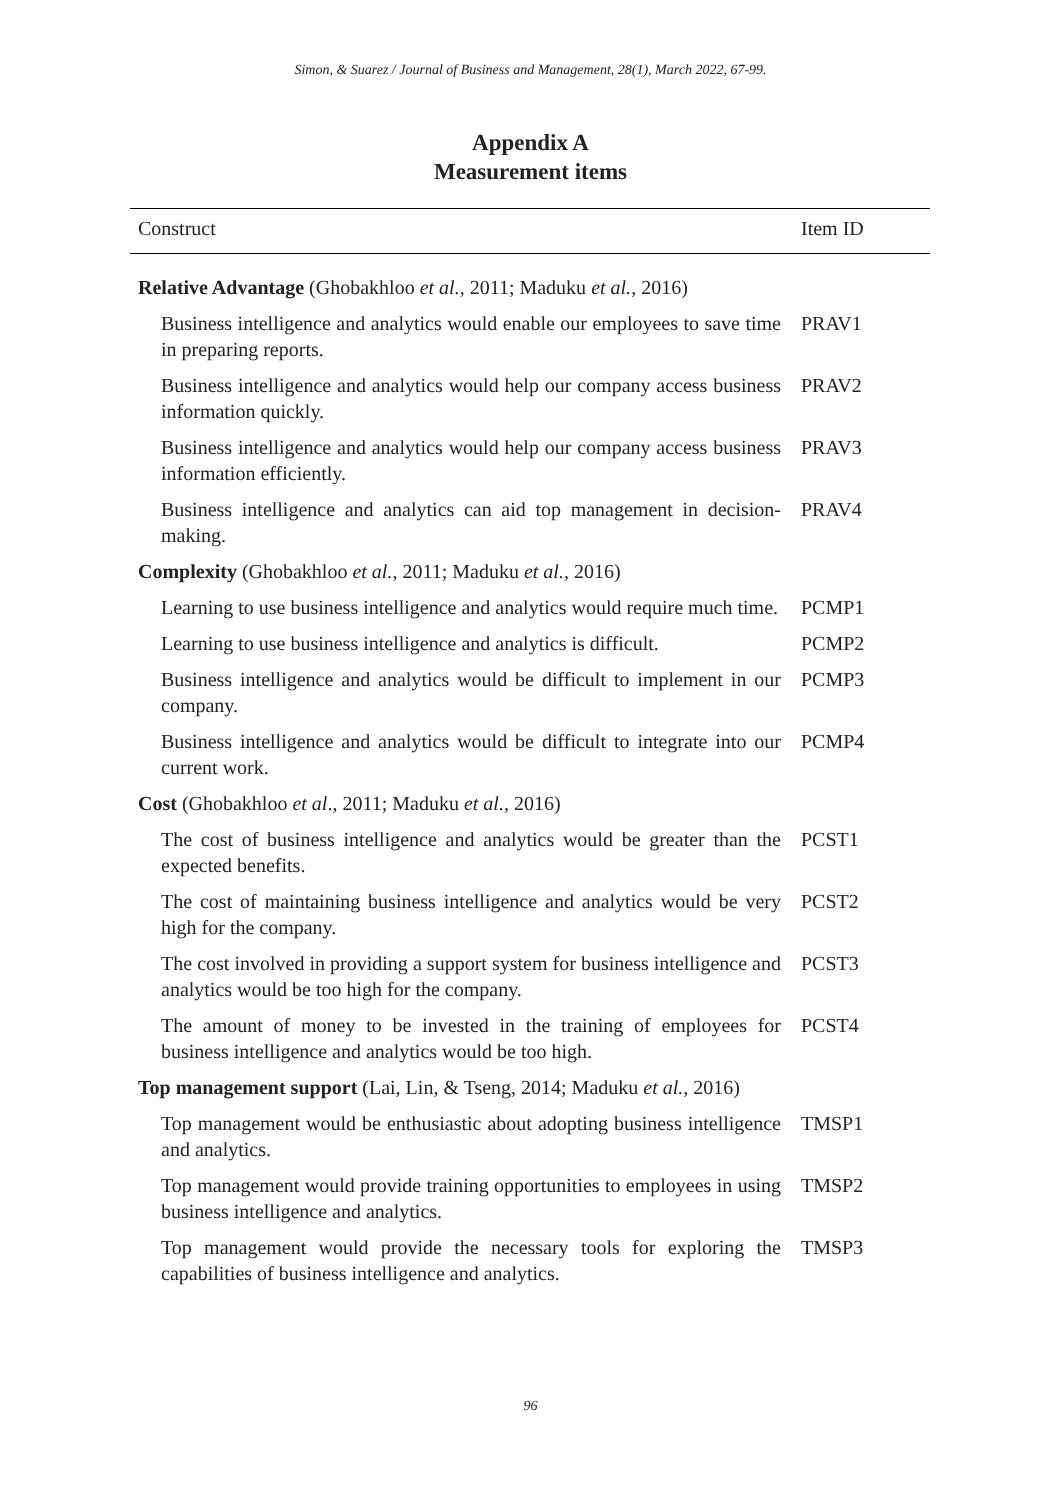Simon, & Suarez / Journal of Business and Management, 28(1), March 2022, 67-99.
Appendix A
Measurement items
| Construct | Item ID |
| --- | --- |
| Relative Advantage (Ghobakhloo et al. , 2011; Maduku et al. , 2016) | |
| Business intelligence and analytics would enable our employees to save time in preparing reports. | PRAV1 |
| Business intelligence and analytics would help our company access business information quickly. | PRAV2 |
| Business intelligence and analytics would help our company access business information efficiently. | PRAV3 |
| Business intelligence and analytics can aid top management in decision-making. | PRAV4 |
| Complexity (Ghobakhloo et al. , 2011; Maduku et al. , 2016) | |
| Learning to use business intelligence and analytics would require much time. | PCMP1 |
| Learning to use business intelligence and analytics is difficult. | PCMP2 |
| Business intelligence and analytics would be difficult to implement in our company. | PCMP3 |
| Business intelligence and analytics would be difficult to integrate into our current work. | PCMP4 |
| Cost (Ghobakhloo et al ., 2011; Maduku et al. , 2016) | |
| The cost of business intelligence and analytics would be greater than the expected benefits. | PCST1 |
| The cost of maintaining business intelligence and analytics would be very high for the company. | PCST2 |
| The cost involved in providing a support system for business intelligence and analytics would be too high for the company. | PCST3 |
| The amount of money to be invested in the training of employees for business intelligence and analytics would be too high. | PCST4 |
| Top management support (Lai, Lin, & Tseng, 2014; Maduku et al. , 2016) | |
| Top management would be enthusiastic about adopting business intelligence and analytics. | TMSP1 |
| Top management would provide training opportunities to employees in using business intelligence and analytics. | TMSP2 |
| Top management would provide the necessary tools for exploring the capabilities of business intelligence and analytics. | TMSP3 |
96